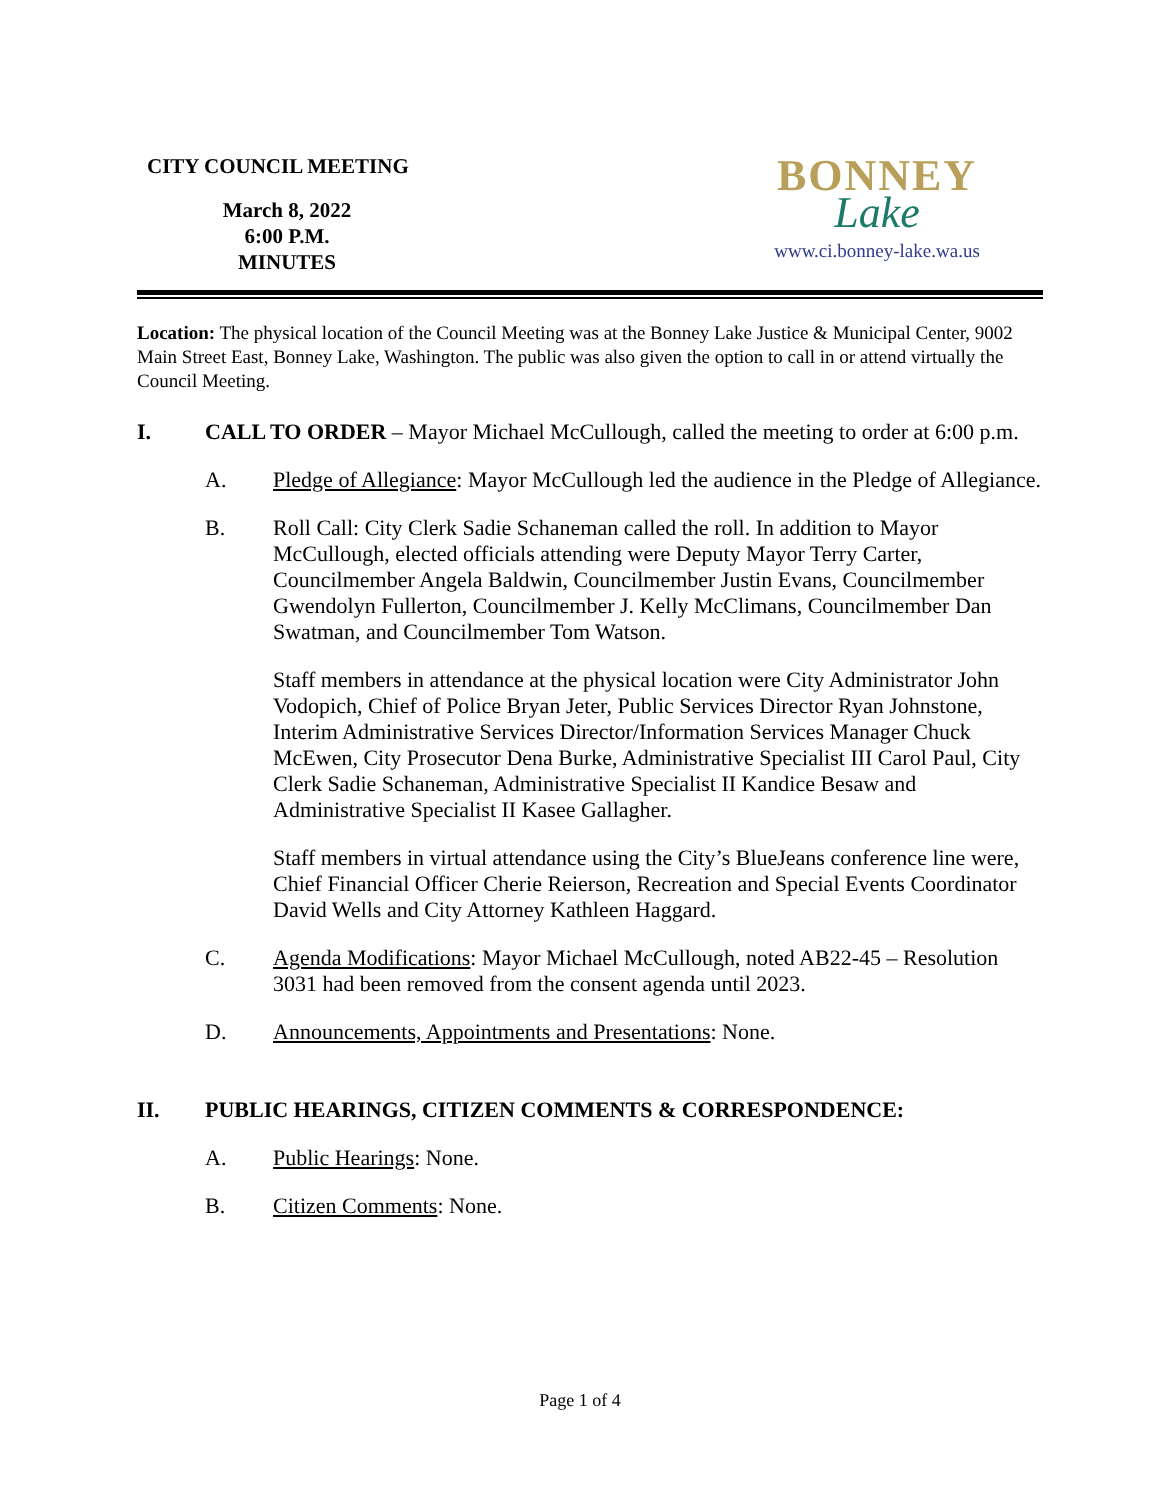CITY COUNCIL MEETING
March 8, 2022
6:00 P.M.
MINUTES
BONNEY
Lake
www.ci.bonney-lake.wa.us
Location: The physical location of the Council Meeting was at the Bonney Lake Justice & Municipal Center, 9002 Main Street East, Bonney Lake, Washington. The public was also given the option to call in or attend virtually the Council Meeting.
I. CALL TO ORDER – Mayor Michael McCullough, called the meeting to order at 6:00 p.m.
A. Pledge of Allegiance: Mayor McCullough led the audience in the Pledge of Allegiance.
B. Roll Call: City Clerk Sadie Schaneman called the roll. In addition to Mayor McCullough, elected officials attending were Deputy Mayor Terry Carter, Councilmember Angela Baldwin, Councilmember Justin Evans, Councilmember Gwendolyn Fullerton, Councilmember J. Kelly McClimans, Councilmember Dan Swatman, and Councilmember Tom Watson.
Staff members in attendance at the physical location were City Administrator John Vodopich, Chief of Police Bryan Jeter, Public Services Director Ryan Johnstone, Interim Administrative Services Director/Information Services Manager Chuck McEwen, City Prosecutor Dena Burke, Administrative Specialist III Carol Paul, City Clerk Sadie Schaneman, Administrative Specialist II Kandice Besaw and Administrative Specialist II Kasee Gallagher.
Staff members in virtual attendance using the City’s BlueJeans conference line were, Chief Financial Officer Cherie Reierson, Recreation and Special Events Coordinator David Wells and City Attorney Kathleen Haggard.
C. Agenda Modifications: Mayor Michael McCullough, noted AB22-45 – Resolution 3031 had been removed from the consent agenda until 2023.
D. Announcements, Appointments and Presentations: None.
II. PUBLIC HEARINGS, CITIZEN COMMENTS & CORRESPONDENCE:
A. Public Hearings: None.
B. Citizen Comments: None.
Page 1 of 4